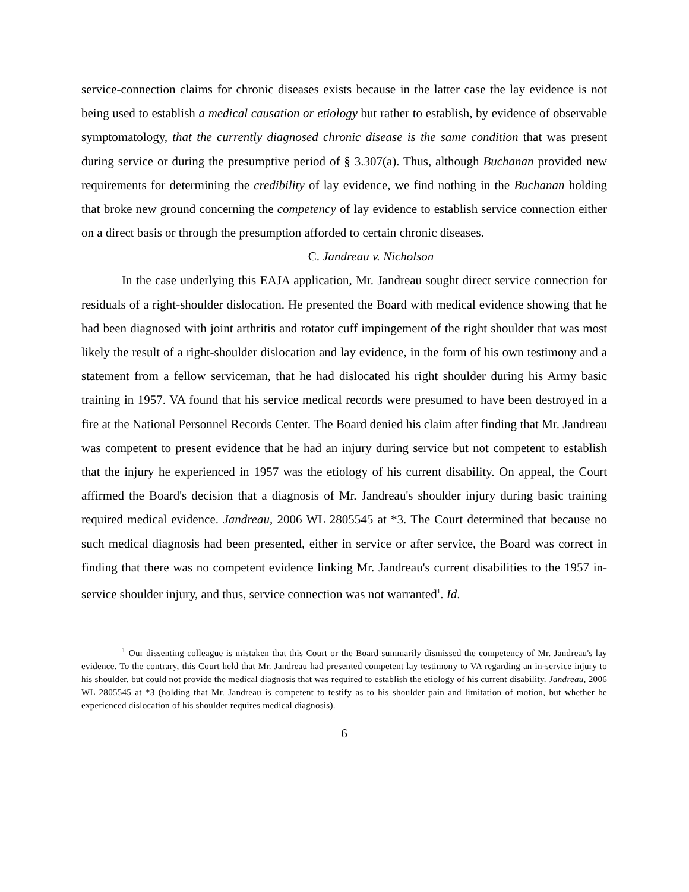service-connection claims for chronic diseases exists because in the latter case the lay evidence is not being used to establish a medical causation or etiology but rather to establish, by evidence of observable symptomatology, that the currently diagnosed chronic disease is the same condition that was present during service or during the presumptive period of § 3.307(a). Thus, although Buchanan provided new requirements for determining the credibility of lay evidence, we find nothing in the Buchanan holding that broke new ground concerning the competency of lay evidence to establish service connection either on a direct basis or through the presumption afforded to certain chronic diseases.
C. Jandreau v. Nicholson
In the case underlying this EAJA application, Mr. Jandreau sought direct service connection for residuals of a right-shoulder dislocation. He presented the Board with medical evidence showing that he had been diagnosed with joint arthritis and rotator cuff impingement of the right shoulder that was most likely the result of a right-shoulder dislocation and lay evidence, in the form of his own testimony and a statement from a fellow serviceman, that he had dislocated his right shoulder during his Army basic training in 1957. VA found that his service medical records were presumed to have been destroyed in a fire at the National Personnel Records Center. The Board denied his claim after finding that Mr. Jandreau was competent to present evidence that he had an injury during service but not competent to establish that the injury he experienced in 1957 was the etiology of his current disability. On appeal, the Court affirmed the Board's decision that a diagnosis of Mr. Jandreau's shoulder injury during basic training required medical evidence. Jandreau, 2006 WL 2805545 at *3. The Court determined that because no such medical diagnosis had been presented, either in service or after service, the Board was correct in finding that there was no competent evidence linking Mr. Jandreau's current disabilities to the 1957 in-service shoulder injury, and thus, service connection was not warranted<sup>1</sup>. Id.
<sup>1</sup> Our dissenting colleague is mistaken that this Court or the Board summarily dismissed the competency of Mr. Jandreau's lay evidence. To the contrary, this Court held that Mr. Jandreau had presented competent lay testimony to VA regarding an in-service injury to his shoulder, but could not provide the medical diagnosis that was required to establish the etiology of his current disability. Jandreau, 2006 WL 2805545 at *3 (holding that Mr. Jandreau is competent to testify as to his shoulder pain and limitation of motion, but whether he experienced dislocation of his shoulder requires medical diagnosis).
6